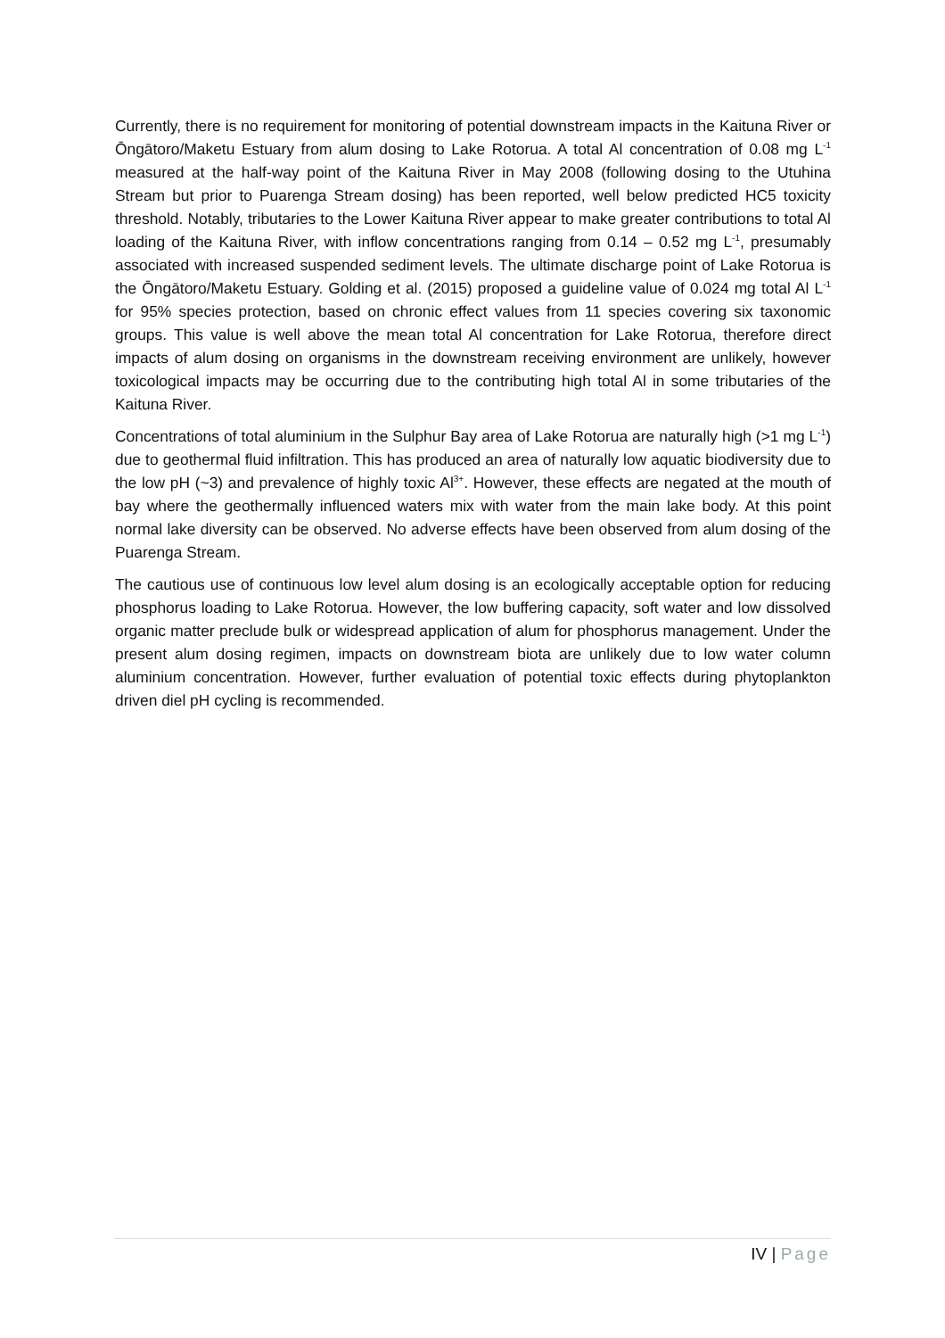Currently, there is no requirement for monitoring of potential downstream impacts in the Kaituna River or Ōngātoro/Maketu Estuary from alum dosing to Lake Rotorua. A total Al concentration of 0.08 mg L<sup>-1</sup> measured at the half-way point of the Kaituna River in May 2008 (following dosing to the Utuhina Stream but prior to Puarenga Stream dosing) has been reported, well below predicted HC5 toxicity threshold. Notably, tributaries to the Lower Kaituna River appear to make greater contributions to total Al loading of the Kaituna River, with inflow concentrations ranging from 0.14 – 0.52 mg L<sup>-1</sup>, presumably associated with increased suspended sediment levels. The ultimate discharge point of Lake Rotorua is the Ōngātoro/Maketu Estuary. Golding et al. (2015) proposed a guideline value of 0.024 mg total Al L<sup>-1</sup> for 95% species protection, based on chronic effect values from 11 species covering six taxonomic groups. This value is well above the mean total Al concentration for Lake Rotorua, therefore direct impacts of alum dosing on organisms in the downstream receiving environment are unlikely, however toxicological impacts may be occurring due to the contributing high total Al in some tributaries of the Kaituna River.
Concentrations of total aluminium in the Sulphur Bay area of Lake Rotorua are naturally high (>1 mg L<sup>-1</sup>) due to geothermal fluid infiltration. This has produced an area of naturally low aquatic biodiversity due to the low pH (~3) and prevalence of highly toxic Al<sup>3+</sup>. However, these effects are negated at the mouth of bay where the geothermally influenced waters mix with water from the main lake body. At this point normal lake diversity can be observed. No adverse effects have been observed from alum dosing of the Puarenga Stream.
The cautious use of continuous low level alum dosing is an ecologically acceptable option for reducing phosphorus loading to Lake Rotorua. However, the low buffering capacity, soft water and low dissolved organic matter preclude bulk or widespread application of alum for phosphorus management. Under the present alum dosing regimen, impacts on downstream biota are unlikely due to low water column aluminium concentration. However, further evaluation of potential toxic effects during phytoplankton driven diel pH cycling is recommended.
IV | Page